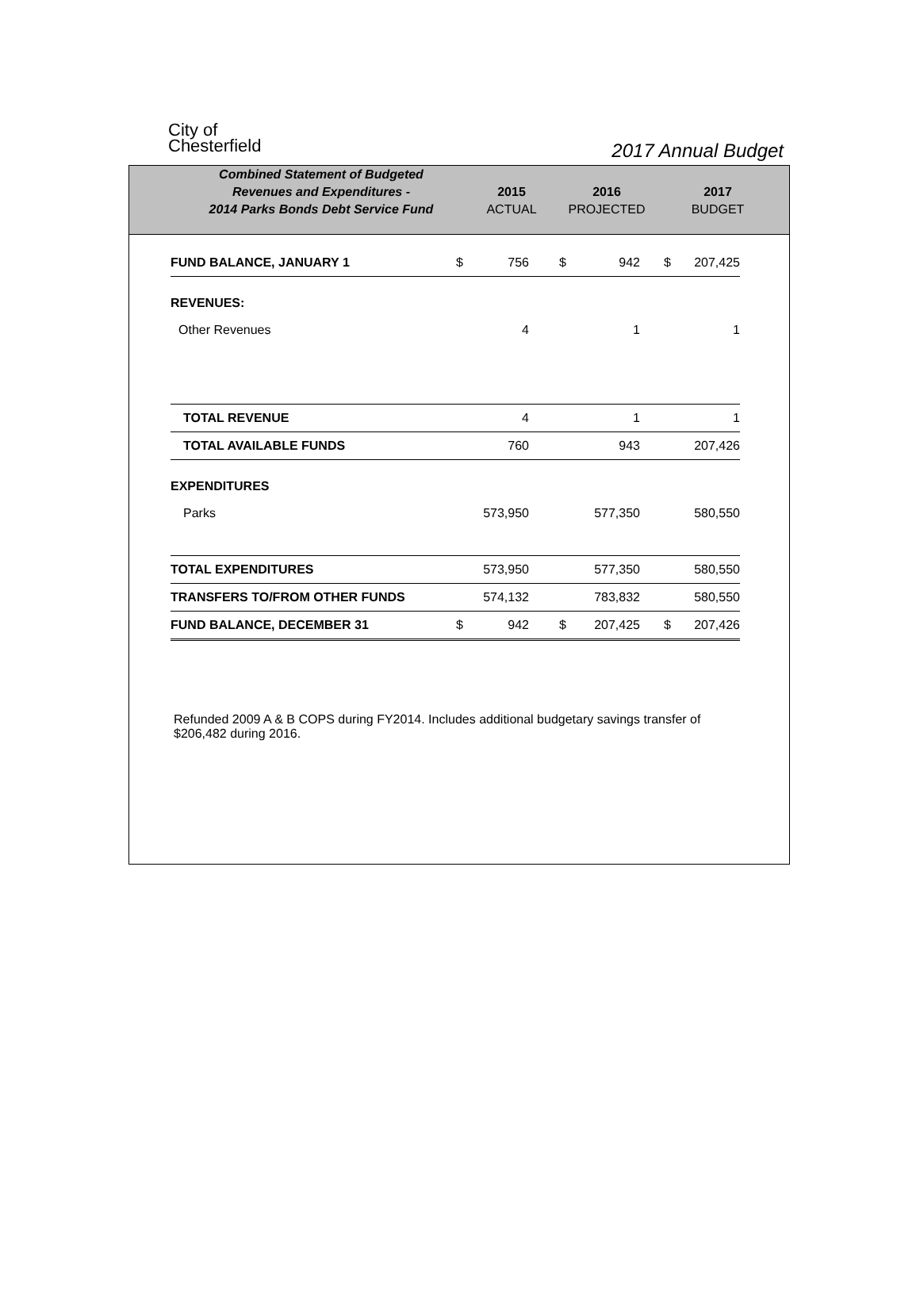City of
Chesterfield
2017 Annual Budget
| Combined Statement of Budgeted | | | |
| Revenues and Expenditures - | 2015 | 2016 | 2017 |
| 2014 Parks Bonds Debt Service Fund | ACTUAL | PROJECTED | BUDGET |
| FUND BALANCE, JANUARY 1 | $ | 756 | $ | 942 | $ | 207,425 |
| REVENUES: | | | | | | |
| Other Revenues | | 4 | | 1 | | 1 |
| TOTAL REVENUE | | 4 | | 1 | | 1 |
| TOTAL AVAILABLE FUNDS | | 760 | | 943 | | 207,426 |
| EXPENDITURES | | | | | | |
| Parks | | 573,950 | | 577,350 | | 580,550 |
| TOTAL EXPENDITURES | | 573,950 | | 577,350 | | 580,550 |
| TRANSFERS TO/FROM OTHER FUNDS | | 574,132 | | 783,832 | | 580,550 |
| FUND BALANCE, DECEMBER 31 | $ | 942 | $ | 207,425 | $ | 207,426 |
Refunded 2009 A & B COPS during FY2014. Includes additional budgetary savings transfer of $206,482 during 2016.